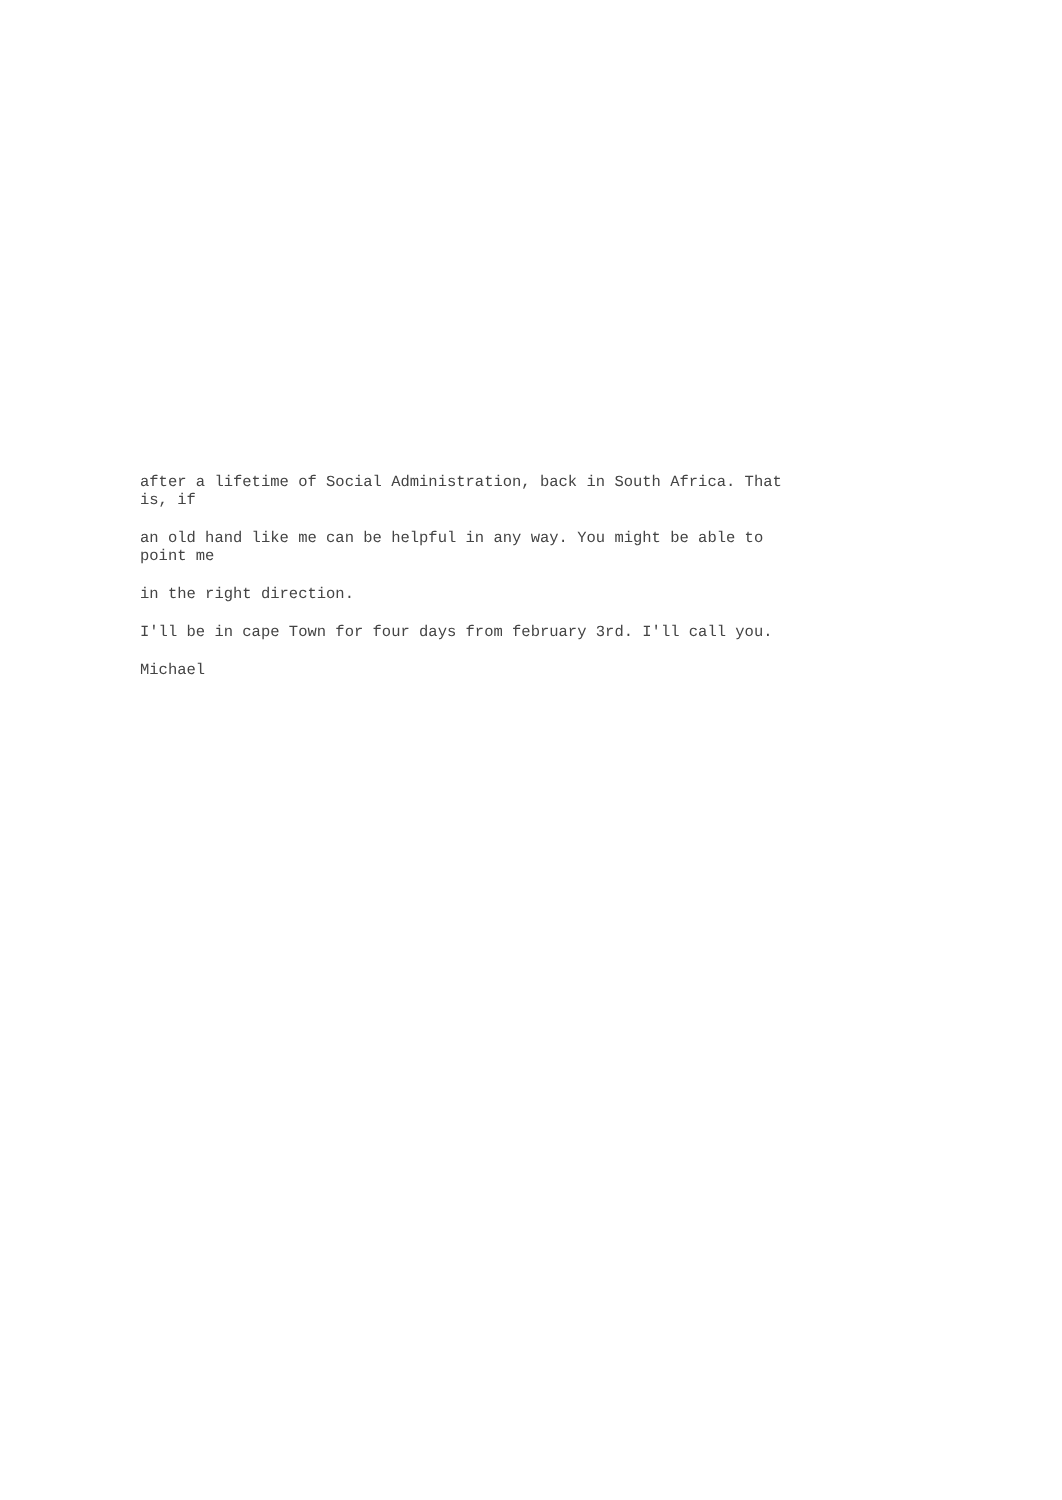after a lifetime of Social Administration, back in South Africa. That
is, if
an old hand like me can be helpful in any way. You might be able to
point me
in the right direction.
I'll be in cape Town for four days from february 3rd. I'll call you.
Michael